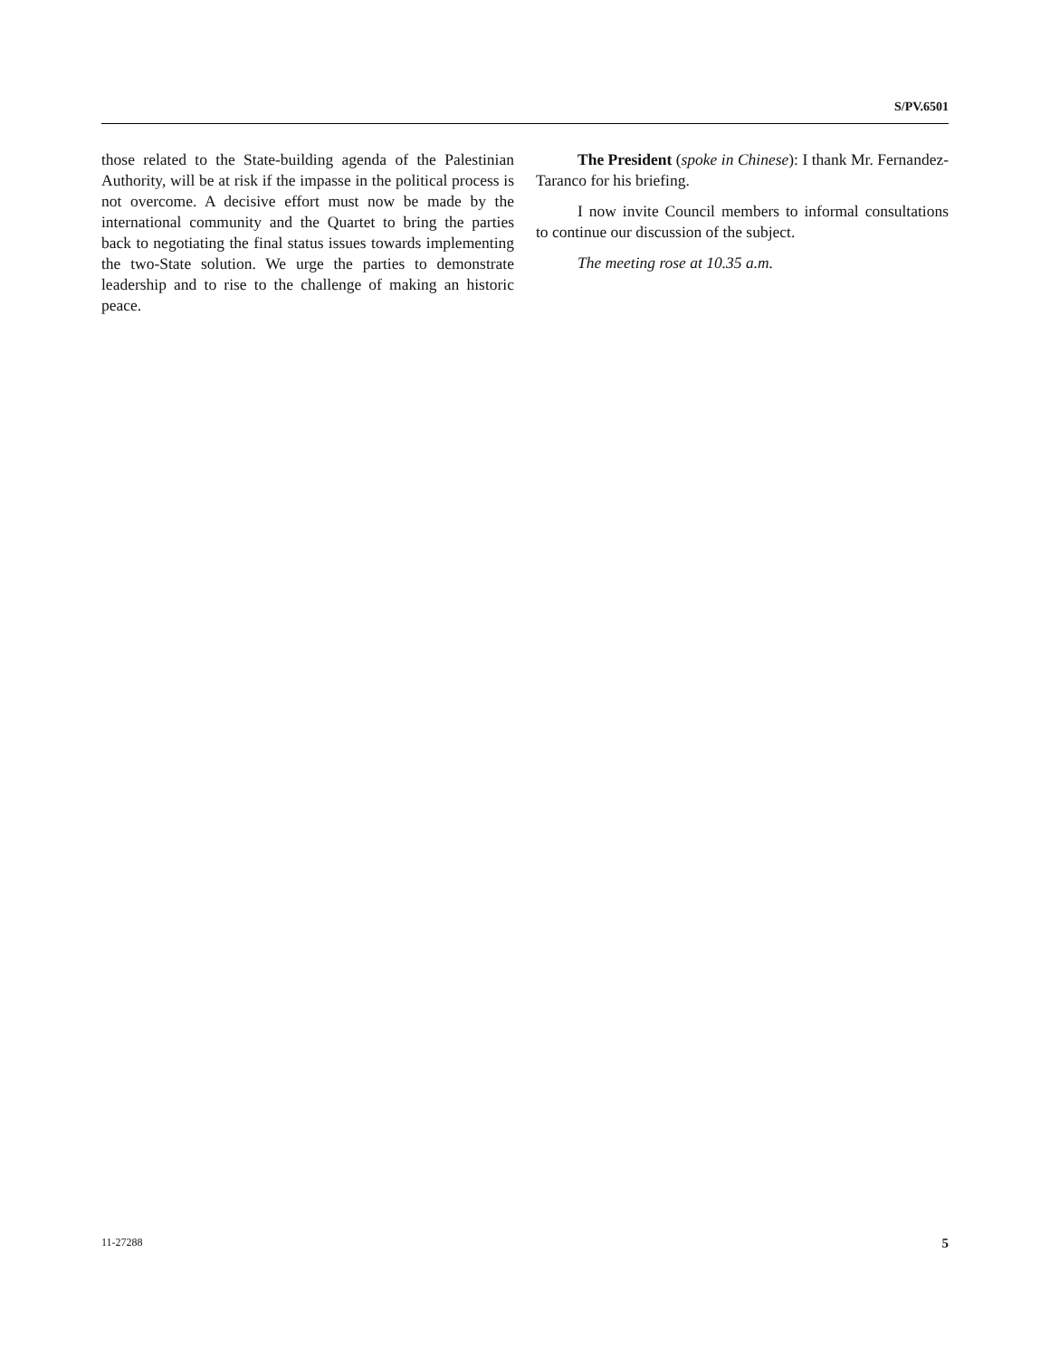S/PV.6501
those related to the State-building agenda of the Palestinian Authority, will be at risk if the impasse in the political process is not overcome. A decisive effort must now be made by the international community and the Quartet to bring the parties back to negotiating the final status issues towards implementing the two-State solution. We urge the parties to demonstrate leadership and to rise to the challenge of making an historic peace.
The President (spoke in Chinese): I thank Mr. Fernandez-Taranco for his briefing.
I now invite Council members to informal consultations to continue our discussion of the subject.
The meeting rose at 10.35 a.m.
11-27288 5